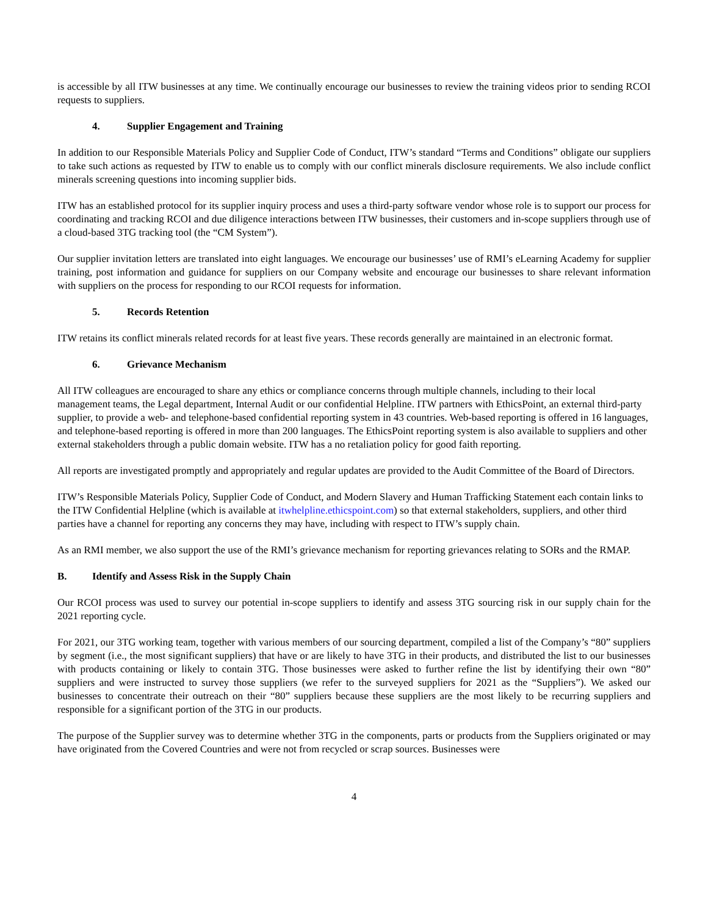is accessible by all ITW businesses at any time. We continually encourage our businesses to review the training videos prior to sending RCOI requests to suppliers.
4. Supplier Engagement and Training
In addition to our Responsible Materials Policy and Supplier Code of Conduct, ITW’s standard “Terms and Conditions” obligate our suppliers to take such actions as requested by ITW to enable us to comply with our conflict minerals disclosure requirements. We also include conflict minerals screening questions into incoming supplier bids.
ITW has an established protocol for its supplier inquiry process and uses a third-party software vendor whose role is to support our process for coordinating and tracking RCOI and due diligence interactions between ITW businesses, their customers and in-scope suppliers through use of a cloud-based 3TG tracking tool (the “CM System”).
Our supplier invitation letters are translated into eight languages. We encourage our businesses’ use of RMI’s eLearning Academy for supplier training, post information and guidance for suppliers on our Company website and encourage our businesses to share relevant information with suppliers on the process for responding to our RCOI requests for information.
5. Records Retention
ITW retains its conflict minerals related records for at least five years. These records generally are maintained in an electronic format.
6. Grievance Mechanism
All ITW colleagues are encouraged to share any ethics or compliance concerns through multiple channels, including to their local management teams, the Legal department, Internal Audit or our confidential Helpline. ITW partners with EthicsPoint, an external third-party supplier, to provide a web- and telephone-based confidential reporting system in 43 countries. Web-based reporting is offered in 16 languages, and telephone-based reporting is offered in more than 200 languages. The EthicsPoint reporting system is also available to suppliers and other external stakeholders through a public domain website. ITW has a no retaliation policy for good faith reporting.
All reports are investigated promptly and appropriately and regular updates are provided to the Audit Committee of the Board of Directors.
ITW’s Responsible Materials Policy, Supplier Code of Conduct, and Modern Slavery and Human Trafficking Statement each contain links to the ITW Confidential Helpline (which is available at itwhelpline.ethicspoint.com) so that external stakeholders, suppliers, and other third parties have a channel for reporting any concerns they may have, including with respect to ITW’s supply chain.
As an RMI member, we also support the use of the RMI’s grievance mechanism for reporting grievances relating to SORs and the RMAP.
B. Identify and Assess Risk in the Supply Chain
Our RCOI process was used to survey our potential in-scope suppliers to identify and assess 3TG sourcing risk in our supply chain for the 2021 reporting cycle.
For 2021, our 3TG working team, together with various members of our sourcing department, compiled a list of the Company’s “80” suppliers by segment (i.e., the most significant suppliers) that have or are likely to have 3TG in their products, and distributed the list to our businesses with products containing or likely to contain 3TG. Those businesses were asked to further refine the list by identifying their own “80” suppliers and were instructed to survey those suppliers (we refer to the surveyed suppliers for 2021 as the “Suppliers”). We asked our businesses to concentrate their outreach on their “80” suppliers because these suppliers are the most likely to be recurring suppliers and responsible for a significant portion of the 3TG in our products.
The purpose of the Supplier survey was to determine whether 3TG in the components, parts or products from the Suppliers originated or may have originated from the Covered Countries and were not from recycled or scrap sources. Businesses were
4